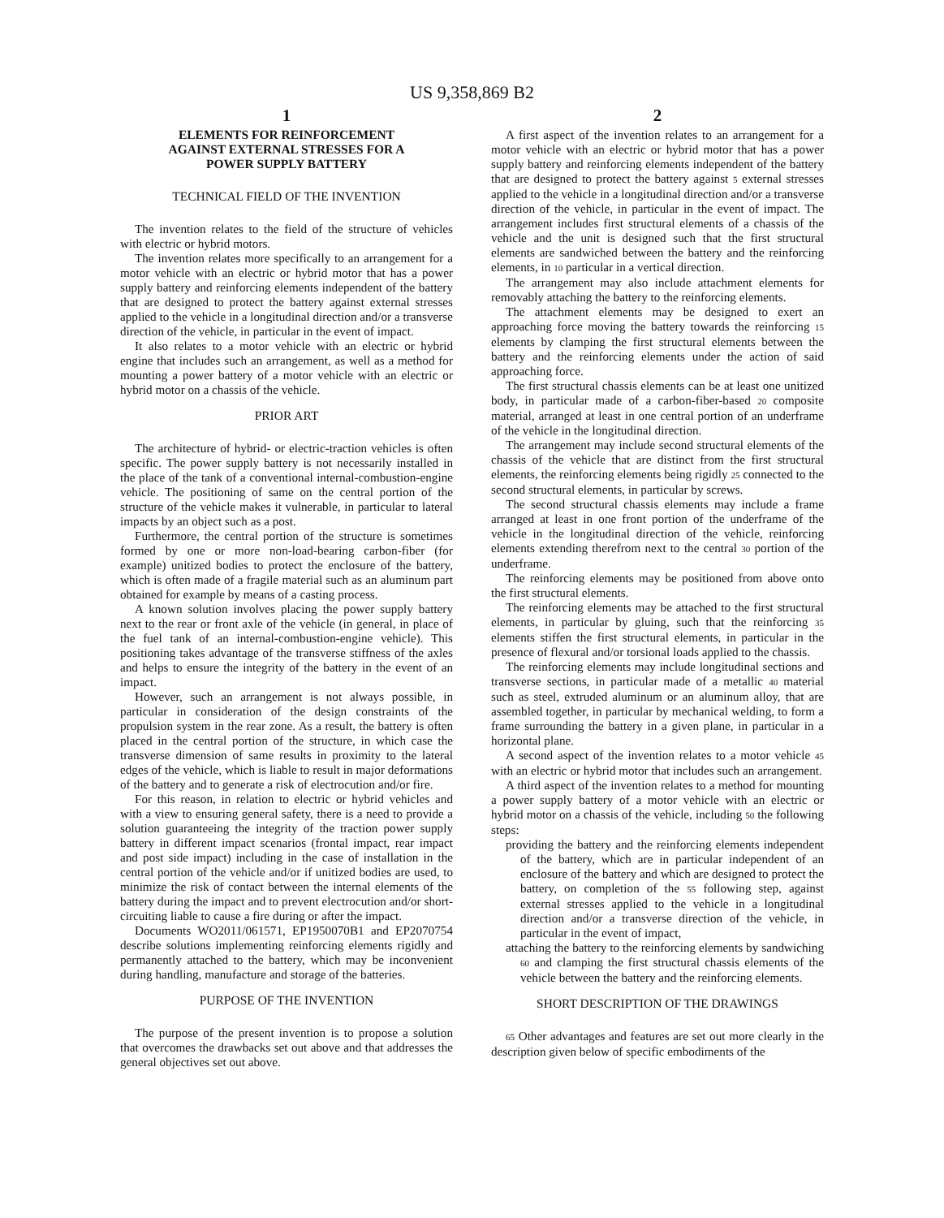US 9,358,869 B2
1
ELEMENTS FOR REINFORCEMENT
AGAINST EXTERNAL STRESSES FOR A
POWER SUPPLY BATTERY
TECHNICAL FIELD OF THE INVENTION
The invention relates to the field of the structure of vehicles with electric or hybrid motors.
The invention relates more specifically to an arrangement for a motor vehicle with an electric or hybrid motor that has a power supply battery and reinforcing elements independent of the battery that are designed to protect the battery against external stresses applied to the vehicle in a longitudinal direction and/or a transverse direction of the vehicle, in particular in the event of impact.
It also relates to a motor vehicle with an electric or hybrid engine that includes such an arrangement, as well as a method for mounting a power battery of a motor vehicle with an electric or hybrid motor on a chassis of the vehicle.
PRIOR ART
The architecture of hybrid- or electric-traction vehicles is often specific. The power supply battery is not necessarily installed in the place of the tank of a conventional internal-combustion-engine vehicle. The positioning of same on the central portion of the structure of the vehicle makes it vulnerable, in particular to lateral impacts by an object such as a post.
Furthermore, the central portion of the structure is sometimes formed by one or more non-load-bearing carbon-fiber (for example) unitized bodies to protect the enclosure of the battery, which is often made of a fragile material such as an aluminum part obtained for example by means of a casting process.
A known solution involves placing the power supply battery next to the rear or front axle of the vehicle (in general, in place of the fuel tank of an internal-combustion-engine vehicle). This positioning takes advantage of the transverse stiffness of the axles and helps to ensure the integrity of the battery in the event of an impact.
However, such an arrangement is not always possible, in particular in consideration of the design constraints of the propulsion system in the rear zone. As a result, the battery is often placed in the central portion of the structure, in which case the transverse dimension of same results in proximity to the lateral edges of the vehicle, which is liable to result in major deformations of the battery and to generate a risk of electrocution and/or fire.
For this reason, in relation to electric or hybrid vehicles and with a view to ensuring general safety, there is a need to provide a solution guaranteeing the integrity of the traction power supply battery in different impact scenarios (frontal impact, rear impact and post side impact) including in the case of installation in the central portion of the vehicle and/or if unitized bodies are used, to minimize the risk of contact between the internal elements of the battery during the impact and to prevent electrocution and/or short-circuiting liable to cause a fire during or after the impact.
Documents WO2011/061571, EP1950070B1 and EP2070754 describe solutions implementing reinforcing elements rigidly and permanently attached to the battery, which may be inconvenient during handling, manufacture and storage of the batteries.
PURPOSE OF THE INVENTION
The purpose of the present invention is to propose a solution that overcomes the drawbacks set out above and that addresses the general objectives set out above.
2
A first aspect of the invention relates to an arrangement for a motor vehicle with an electric or hybrid motor that has a power supply battery and reinforcing elements independent of the battery that are designed to protect the battery against 5 external stresses applied to the vehicle in a longitudinal direction and/or a transverse direction of the vehicle, in particular in the event of impact. The arrangement includes first structural elements of a chassis of the vehicle and the unit is designed such that the first structural elements are sandwiched between the battery and the reinforcing elements, in 10 particular in a vertical direction.
The arrangement may also include attachment elements for removably attaching the battery to the reinforcing elements.
The attachment elements may be designed to exert an approaching force moving the battery towards the reinforcing 15 elements by clamping the first structural elements between the battery and the reinforcing elements under the action of said approaching force.
The first structural chassis elements can be at least one unitized body, in particular made of a carbon-fiber-based 20 composite material, arranged at least in one central portion of an underframe of the vehicle in the longitudinal direction.
The arrangement may include second structural elements of the chassis of the vehicle that are distinct from the first structural elements, the reinforcing elements being rigidly 25 connected to the second structural elements, in particular by screws.
The second structural chassis elements may include a frame arranged at least in one front portion of the underframe of the vehicle in the longitudinal direction of the vehicle, reinforcing elements extending therefrom next to the central 30 portion of the underframe.
The reinforcing elements may be positioned from above onto the first structural elements.
The reinforcing elements may be attached to the first structural elements, in particular by gluing, such that the reinforcing 35 elements stiffen the first structural elements, in particular in the presence of flexural and/or torsional loads applied to the chassis.
The reinforcing elements may include longitudinal sections and transverse sections, in particular made of a metallic 40 material such as steel, extruded aluminum or an aluminum alloy, that are assembled together, in particular by mechanical welding, to form a frame surrounding the battery in a given plane, in particular in a horizontal plane.
A second aspect of the invention relates to a motor vehicle 45 with an electric or hybrid motor that includes such an arrangement.
A third aspect of the invention relates to a method for mounting a power supply battery of a motor vehicle with an electric or hybrid motor on a chassis of the vehicle, including 50 the following steps:
providing the battery and the reinforcing elements independent of the battery, which are in particular independent of an enclosure of the battery and which are designed to protect the battery, on completion of the 55 following step, against external stresses applied to the vehicle in a longitudinal direction and/or a transverse direction of the vehicle, in particular in the event of impact,
attaching the battery to the reinforcing elements by sandwiching 60 and clamping the first structural chassis elements of the vehicle between the battery and the reinforcing elements.
SHORT DESCRIPTION OF THE DRAWINGS
65 Other advantages and features are set out more clearly in the description given below of specific embodiments of the